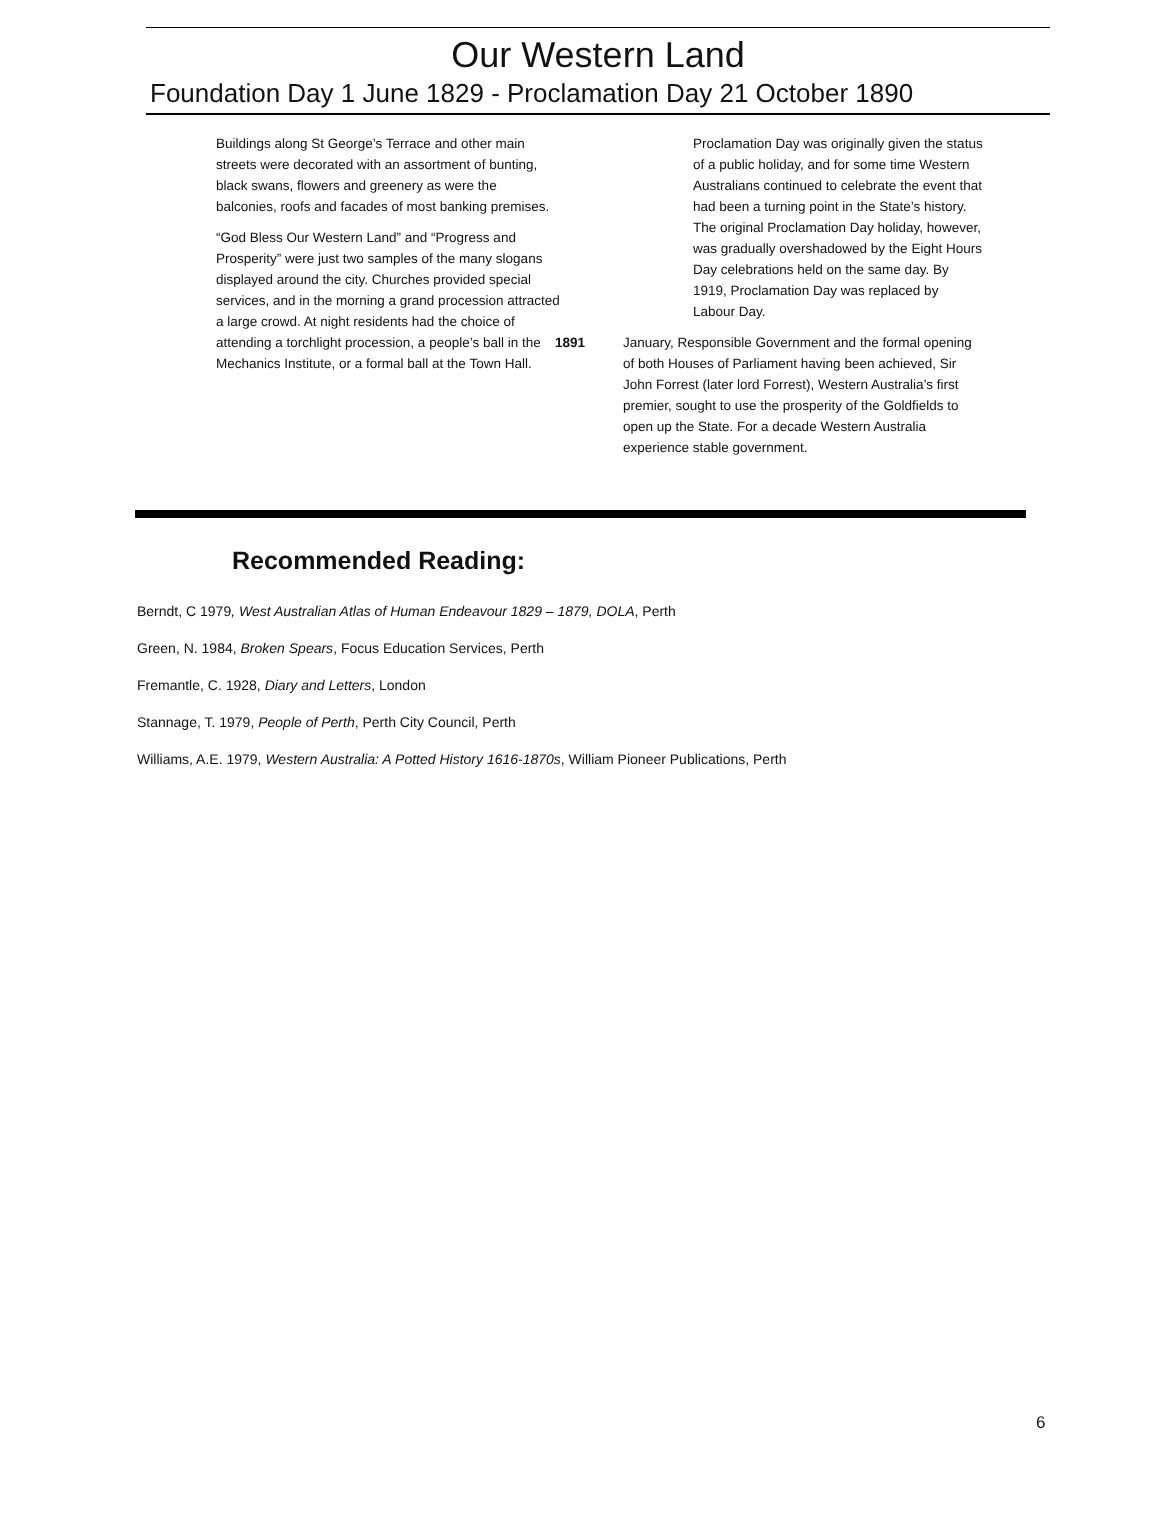Our Western Land
Foundation Day 1 June 1829 - Proclamation Day 21 October 1890
Buildings along St George’s Terrace and other main streets were decorated with an assortment of bunting, black swans, flowers and greenery as were the balconies, roofs and facades of most banking premises.
“God Bless Our Western Land” and “Progress and Prosperity” were just two samples of the many slogans displayed around the city. Churches provided special services, and in the morning a grand procession attracted a large crowd. At night residents had the choice of attending a torchlight procession, a people’s ball in the Mechanics Institute, or a formal ball at the Town Hall.
Proclamation Day was originally given the status of a public holiday, and for some time Western Australians continued to celebrate the event that had been a turning point in the State’s history. The original Proclamation Day holiday, however, was gradually overshadowed by the Eight Hours Day celebrations held on the same day. By 1919, Proclamation Day was replaced by Labour Day.
1891 January, Responsible Government and the formal opening of both Houses of Parliament having been achieved, Sir John Forrest (later lord Forrest), Western Australia’s first premier, sought to use the prosperity of the Goldfields to open up the State. For a decade Western Australia experience stable government.
Recommended Reading:
Berndt, C 1979, West Australian Atlas of Human Endeavour 1829 – 1879, DOLA, Perth
Green, N. 1984, Broken Spears, Focus Education Services, Perth
Fremantle, C. 1928, Diary and Letters, London
Stannage, T. 1979, People of Perth, Perth City Council, Perth
Williams, A.E. 1979, Western Australia: A Potted History 1616-1870s, William Pioneer Publications, Perth
6